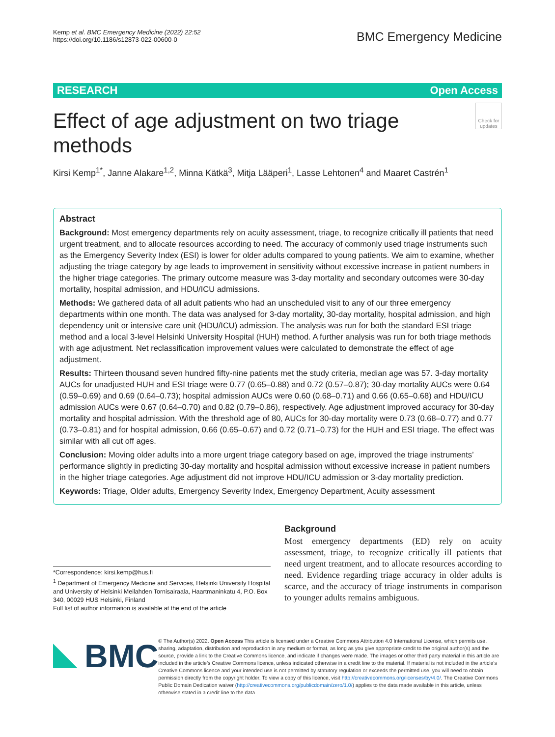Kemp et al. BMC Emergency Medicine (2022) 22:52
https://doi.org/10.1186/s12873-022-00600-0
BMC Emergency Medicine
RESEARCH Open Access
Effect of age adjustment on two triage methods
Check for updates
Kirsi Kemp<sup>1*</sup>, Janne Alakare<sup>1,2</sup>, Minna Kätkä<sup>3</sup>, Mitja Lääperi<sup>1</sup>, Lasse Lehtonen<sup>4</sup> and Maaret Castrén<sup>1</sup>
Abstract
Background: Most emergency departments rely on acuity assessment, triage, to recognize critically ill patients that need urgent treatment, and to allocate resources according to need. The accuracy of commonly used triage instruments such as the Emergency Severity Index (ESI) is lower for older adults compared to young patients. We aim to examine, whether adjusting the triage category by age leads to improvement in sensitivity without excessive increase in patient numbers in the higher triage categories. The primary outcome measure was 3-day mortality and secondary outcomes were 30-day mortality, hospital admission, and HDU/ICU admissions.
Methods: We gathered data of all adult patients who had an unscheduled visit to any of our three emergency departments within one month. The data was analysed for 3-day mortality, 30-day mortality, hospital admission, and high dependency unit or intensive care unit (HDU/ICU) admission. The analysis was run for both the standard ESI triage method and a local 3-level Helsinki University Hospital (HUH) method. A further analysis was run for both triage methods with age adjustment. Net reclassification improvement values were calculated to demonstrate the effect of age adjustment.
Results: Thirteen thousand seven hundred fifty-nine patients met the study criteria, median age was 57. 3-day mortality AUCs for unadjusted HUH and ESI triage were 0.77 (0.65–0.88) and 0.72 (0.57–0.87); 30-day mortality AUCs were 0.64 (0.59–0.69) and 0.69 (0.64–0.73); hospital admission AUCs were 0.60 (0.68–0.71) and 0.66 (0.65–0.68) and HDU/ICU admission AUCs were 0.67 (0.64–0.70) and 0.82 (0.79–0.86), respectively. Age adjustment improved accuracy for 30-day mortality and hospital admission. With the threshold age of 80, AUCs for 30-day mortality were 0.73 (0.68–0.77) and 0.77 (0.73–0.81) and for hospital admission, 0.66 (0.65–0.67) and 0.72 (0.71–0.73) for the HUH and ESI triage. The effect was similar with all cut off ages.
Conclusion: Moving older adults into a more urgent triage category based on age, improved the triage instruments’ performance slightly in predicting 30-day mortality and hospital admission without excessive increase in patient numbers in the higher triage categories. Age adjustment did not improve HDU/ICU admission or 3-day mortality prediction.
Keywords: Triage, Older adults, Emergency Severity Index, Emergency Department, Acuity assessment
*Correspondence: kirsi.kemp@hus.fi
<sup>1</sup> Department of Emergency Medicine and Services, Helsinki University Hospital and University of Helsinki Meilahden Tornisairaala, Haartmaninkatu 4, P.O. Box 340, 00029 HUS Helsinki, Finland
Full list of author information is available at the end of the article
Background
Most emergency departments (ED) rely on acuity assessment, triage, to recognize critically ill patients that need urgent treatment, and to allocate resources according to need. Evidence regarding triage accuracy in older adults is scarce, and the accuracy of triage instruments in comparison to younger adults remains ambiguous.
BMC
© The Author(s) 2022. Open Access This article is licensed under a Creative Commons Attribution 4.0 International License, which permits use, sharing, adaptation, distribution and reproduction in any medium or format, as long as you give appropriate credit to the original author(s) and the source, provide a link to the Creative Commons licence, and indicate if changes were made. The images or other third party material in this article are included in the article’s Creative Commons licence, unless indicated otherwise in a credit line to the material. If material is not included in the article’s Creative Commons licence and your intended use is not permitted by statutory regulation or exceeds the permitted use, you will need to obtain permission directly from the copyright holder. To view a copy of this licence, visit http://creativecommons.org/licenses/by/4.0/. The Creative Commons Public Domain Dedication waiver (http://creativecommons.org/publicdomain/zero/1.0/) applies to the data made available in this article, unless otherwise stated in a credit line to the data.